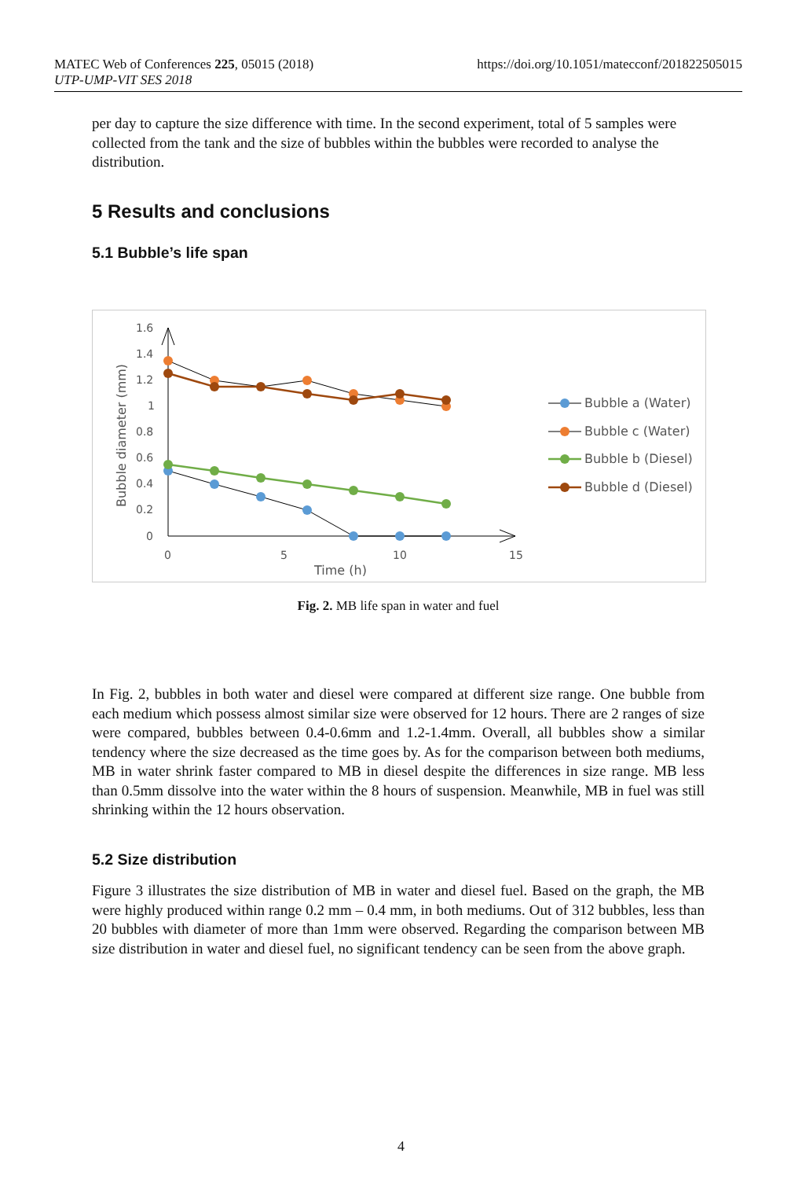https://doi.org/10.1051/matecconf/201822505015 MATEC Web of Conferences 225, 05015 (2018)
UTP-UMP-VIT SES 2018
per day to capture the size difference with time. In the second experiment, total of 5 samples were collected from the tank and the size of bubbles within the bubbles were recorded to analyse the distribution.
5 Results and conclusions
5.1 Bubble’s life span
1.6
1.4
1.2
1
0.8
0.6
0.4
0.2
0
0
5
10
15
Time (h)
Bubble diameter (mm)
Bubble a (Water)
Bubble c (Water)
Bubble b (Diesel)
Bubble d (Diesel)
Fig. 2. MB life span in water and fuel
In Fig. 2, bubbles in both water and diesel were compared at different size range. One bubble from each medium which possess almost similar size were observed for 12 hours. There are 2 ranges of size were compared, bubbles between 0.4-0.6mm and 1.2-1.4mm. Overall, all bubbles show a similar tendency where the size decreased as the time goes by. As for the comparison between both mediums, MB in water shrink faster compared to MB in diesel despite the differences in size range. MB less than 0.5mm dissolve into the water within the 8 hours of suspension. Meanwhile, MB in fuel was still shrinking within the 12 hours observation.
5.2 Size distribution
Figure 3 illustrates the size distribution of MB in water and diesel fuel. Based on the graph, the MB were highly produced within range 0.2 mm – 0.4 mm, in both mediums. Out of 312 bubbles, less than 20 bubbles with diameter of more than 1mm were observed. Regarding the comparison between MB size distribution in water and diesel fuel, no significant tendency can be seen from the above graph.
4